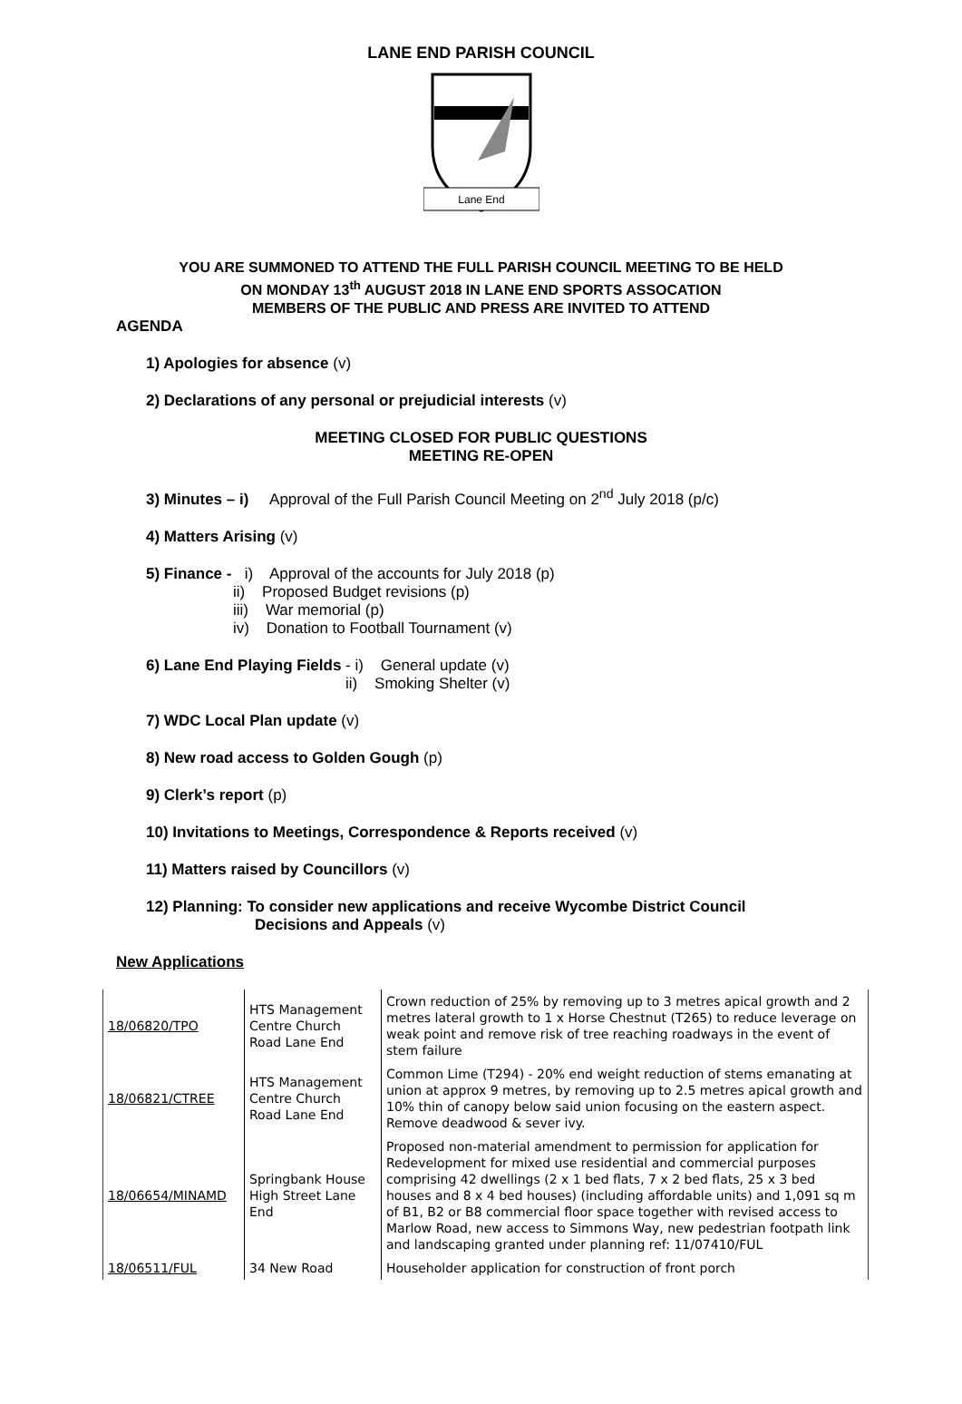LANE END PARISH COUNCIL
Lane End
YOU ARE SUMMONED TO ATTEND THE FULL PARISH COUNCIL MEETING TO BE HELD
ON MONDAY 13<sup>th</sup> AUGUST 2018 IN LANE END SPORTS ASSOCATION
MEMBERS OF THE PUBLIC AND PRESS ARE INVITED TO ATTEND
AGENDA
1) Apologies for absence (v)
2) Declarations of any personal or prejudicial interests (v)
MEETING CLOSED FOR PUBLIC QUESTIONS
MEETING RE-OPEN
3) Minutes – i) Approval of the Full Parish Council Meeting on 2<sup>nd</sup> July 2018 (p/c)
4) Matters Arising (v)
5) Finance - i) Approval of the accounts for July 2018 (p)
ii) Proposed Budget revisions (p)
iii) War memorial (p)
iv) Donation to Football Tournament (v)
6) Lane End Playing Fields - i) General update (v)
ii) Smoking Shelter (v)
7) WDC Local Plan update (v)
8) New road access to Golden Gough (p)
9) Clerk’s report (p)
10) Invitations to Meetings, Correspondence & Reports received (v)
11) Matters raised by Councillors (v)
12) Planning: To consider new applications and receive Wycombe District Council
Decisions and Appeals (v)
New Applications
| 18/06820/TPO | HTS Management Centre Church Road Lane End | Crown reduction of 25% by removing up to 3 metres apical growth and 2 metres lateral growth to 1 x Horse Chestnut (T265) to reduce leverage on weak point and remove risk of tree reaching roadways in the event of stem failure |
| 18/06821/CTREE | HTS Management Centre Church Road Lane End | Common Lime (T294) - 20% end weight reduction of stems emanating at union at approx 9 metres, by removing up to 2.5 metres apical growth and 10% thin of canopy below said union focusing on the eastern aspect. Remove deadwood & sever ivy. |
| 18/06654/MINAMD | Springbank House High Street Lane End | Proposed non-material amendment to permission for application for Redevelopment for mixed use residential and commercial purposes comprising 42 dwellings (2 x 1 bed flats, 7 x 2 bed flats, 25 x 3 bed houses and 8 x 4 bed houses) (including affordable units) and 1,091 sq m of B1, B2 or B8 commercial floor space together with revised access to Marlow Road, new access to Simmons Way, new pedestrian footpath link and landscaping granted under planning ref: 11/07410/FUL |
| 18/06511/FUL | 34 New Road | Householder application for construction of front porch |